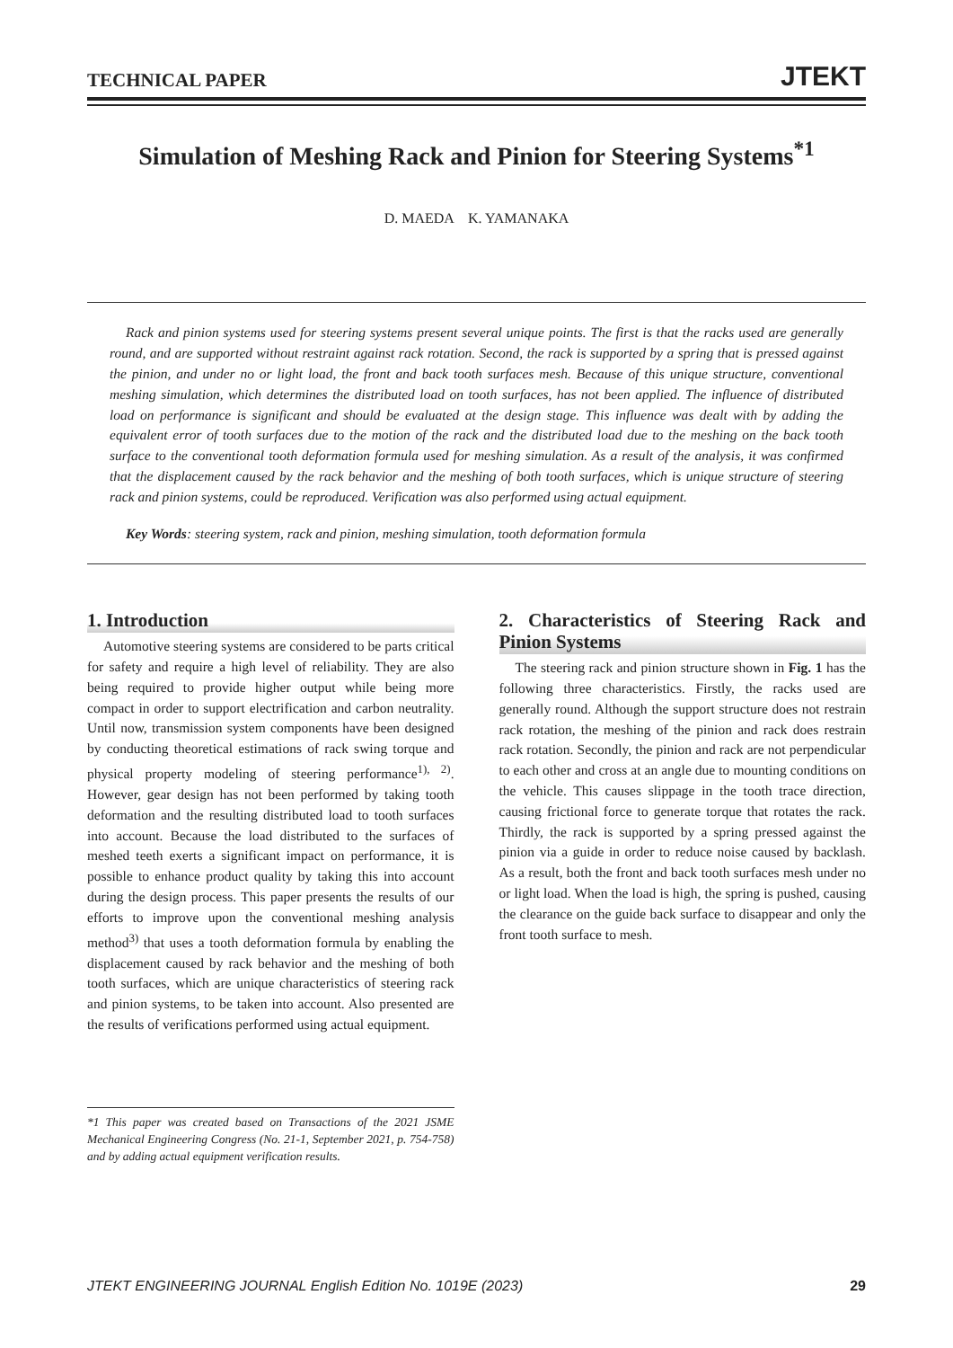TECHNICAL PAPER JTEKT
Simulation of Meshing Rack and Pinion for Steering Systems<sup>*1</sup>
D. MAEDA K. YAMANAKA
Rack and pinion systems used for steering systems present several unique points. The first is that the racks used are generally round, and are supported without restraint against rack rotation. Second, the rack is supported by a spring that is pressed against the pinion, and under no or light load, the front and back tooth surfaces mesh. Because of this unique structure, conventional meshing simulation, which determines the distributed load on tooth surfaces, has not been applied. The influence of distributed load on performance is significant and should be evaluated at the design stage. This influence was dealt with by adding the equivalent error of tooth surfaces due to the motion of the rack and the distributed load due to the meshing on the back tooth surface to the conventional tooth deformation formula used for meshing simulation. As a result of the analysis, it was confirmed that the displacement caused by the rack behavior and the meshing of both tooth surfaces, which is unique structure of steering rack and pinion systems, could be reproduced. Verification was also performed using actual equipment.
Key Words: steering system, rack and pinion, meshing simulation, tooth deformation formula
1. Introduction
Automotive steering systems are considered to be parts critical for safety and require a high level of reliability. They are also being required to provide higher output while being more compact in order to support electrification and carbon neutrality. Until now, transmission system components have been designed by conducting theoretical estimations of rack swing torque and physical property modeling of steering performance<sup>1), 2)</sup>. However, gear design has not been performed by taking tooth deformation and the resulting distributed load to tooth surfaces into account. Because the load distributed to the surfaces of meshed teeth exerts a significant impact on performance, it is possible to enhance product quality by taking this into account during the design process. This paper presents the results of our efforts to improve upon the conventional meshing analysis method<sup>3)</sup> that uses a tooth deformation formula by enabling the displacement caused by rack behavior and the meshing of both tooth surfaces, which are unique characteristics of steering rack and pinion systems, to be taken into account. Also presented are the results of verifications performed using actual equipment.
*1 This paper was created based on Transactions of the 2021 JSME Mechanical Engineering Congress (No. 21-1, September 2021, p. 754-758) and by adding actual equipment verification results.
2. Characteristics of Steering Rack and Pinion Systems
The steering rack and pinion structure shown in Fig. 1 has the following three characteristics. Firstly, the racks used are generally round. Although the support structure does not restrain rack rotation, the meshing of the pinion and rack does restrain rack rotation. Secondly, the pinion and rack are not perpendicular to each other and cross at an angle due to mounting conditions on the vehicle. This causes slippage in the tooth trace direction, causing frictional force to generate torque that rotates the rack. Thirdly, the rack is supported by a spring pressed against the pinion via a guide in order to reduce noise caused by backlash. As a result, both the front and back tooth surfaces mesh under no or light load. When the load is high, the spring is pushed, causing the clearance on the guide back surface to disappear and only the front tooth surface to mesh.
JTEKT ENGINEERING JOURNAL English Edition No. 1019E (2023) 29